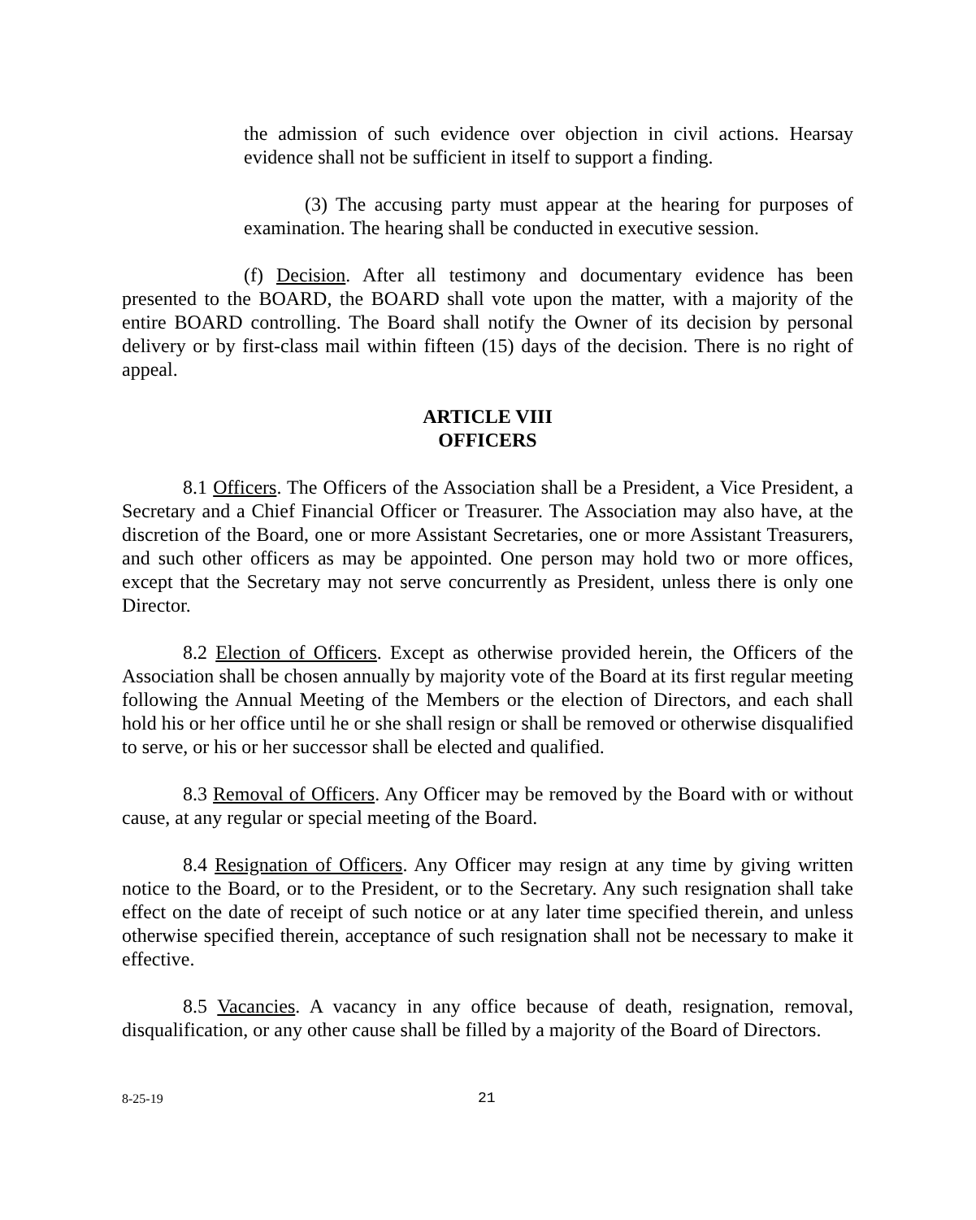the admission of such evidence over objection in civil actions. Hearsay evidence shall not be sufficient in itself to support a finding.
(3) The accusing party must appear at the hearing for purposes of examination. The hearing shall be conducted in executive session.
(f) Decision. After all testimony and documentary evidence has been presented to the BOARD, the BOARD shall vote upon the matter, with a majority of the entire BOARD controlling. The Board shall notify the Owner of its decision by personal delivery or by first-class mail within fifteen (15) days of the decision. There is no right of appeal.
ARTICLE VIII
OFFICERS
8.1 Officers. The Officers of the Association shall be a President, a Vice President, a Secretary and a Chief Financial Officer or Treasurer. The Association may also have, at the discretion of the Board, one or more Assistant Secretaries, one or more Assistant Treasurers, and such other officers as may be appointed. One person may hold two or more offices, except that the Secretary may not serve concurrently as President, unless there is only one Director.
8.2 Election of Officers. Except as otherwise provided herein, the Officers of the Association shall be chosen annually by majority vote of the Board at its first regular meeting following the Annual Meeting of the Members or the election of Directors, and each shall hold his or her office until he or she shall resign or shall be removed or otherwise disqualified to serve, or his or her successor shall be elected and qualified.
8.3 Removal of Officers. Any Officer may be removed by the Board with or without cause, at any regular or special meeting of the Board.
8.4 Resignation of Officers. Any Officer may resign at any time by giving written notice to the Board, or to the President, or to the Secretary. Any such resignation shall take effect on the date of receipt of such notice or at any later time specified therein, and unless otherwise specified therein, acceptance of such resignation shall not be necessary to make it effective.
8.5 Vacancies. A vacancy in any office because of death, resignation, removal, disqualification, or any other cause shall be filled by a majority of the Board of Directors.
8-25-19 21